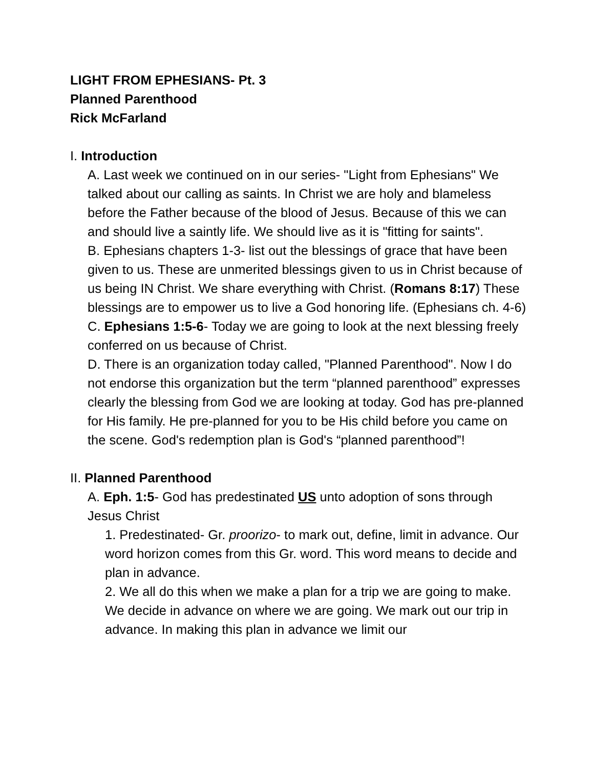LIGHT FROM EPHESIANS- Pt. 3
Planned Parenthood
Rick McFarland
I. Introduction
A. Last week we continued on in our series- "Light from Ephesians" We talked about our calling as saints. In Christ we are holy and blameless before the Father because of the blood of Jesus. Because of this we can and should live a saintly life. We should live as it is "fitting for saints".
B. Ephesians chapters 1-3- list out the blessings of grace that have been given to us. These are unmerited blessings given to us in Christ because of us being IN Christ. We share everything with Christ. (Romans 8:17) These blessings are to empower us to live a God honoring life. (Ephesians ch. 4-6)
C. Ephesians 1:5-6- Today we are going to look at the next blessing freely conferred on us because of Christ.
D. There is an organization today called, "Planned Parenthood". Now I do not endorse this organization but the term “planned parenthood” expresses clearly the blessing from God we are looking at today. God has pre-planned for His family. He pre-planned for you to be His child before you came on the scene. God's redemption plan is God's “planned parenthood”!
II. Planned Parenthood
A. Eph. 1:5- God has predestinated US unto adoption of sons through Jesus Christ
1. Predestinated- Gr. proorizo- to mark out, define, limit in advance. Our word horizon comes from this Gr. word. This word means to decide and plan in advance.
2. We all do this when we make a plan for a trip we are going to make. We decide in advance on where we are going. We mark out our trip in advance. In making this plan in advance we limit our